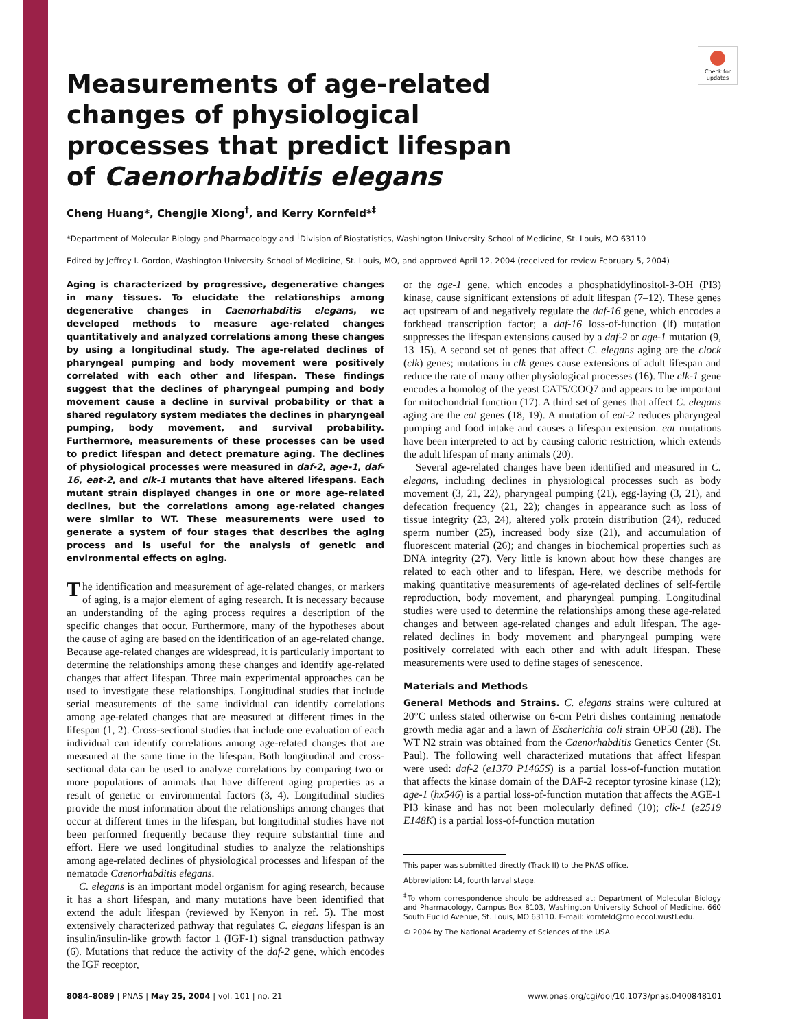Check for updates
Measurements of age-related changes of physiological processes that predict lifespan of Caenorhabditis elegans
Cheng Huang*, Chengjie Xiong<sup>†</sup>, and Kerry Kornfeld*<sup>‡</sup>
*Department of Molecular Biology and Pharmacology and <sup>†</sup>Division of Biostatistics, Washington University School of Medicine, St. Louis, MO 63110
Edited by Jeffrey I. Gordon, Washington University School of Medicine, St. Louis, MO, and approved April 12, 2004 (received for review February 5, 2004)
Aging is characterized by progressive, degenerative changes in many tissues. To elucidate the relationships among degenerative changes in Caenorhabditis elegans, we developed methods to measure age-related changes quantitatively and analyzed correlations among these changes by using a longitudinal study. The age-related declines of pharyngeal pumping and body movement were positively correlated with each other and lifespan. These findings suggest that the declines of pharyngeal pumping and body movement cause a decline in survival probability or that a shared regulatory system mediates the declines in pharyngeal pumping, body movement, and survival probability. Furthermore, measurements of these processes can be used to predict lifespan and detect premature aging. The declines of physiological processes were measured in daf-2, age-1, daf-16, eat-2, and clk-1 mutants that have altered lifespans. Each mutant strain displayed changes in one or more age-related declines, but the correlations among age-related changes were similar to WT. These measurements were used to generate a system of four stages that describes the aging process and is useful for the analysis of genetic and environmental effects on aging.
The identification and measurement of age-related changes, or markers of aging, is a major element of aging research. It is necessary because an understanding of the aging process requires a description of the specific changes that occur. Furthermore, many of the hypotheses about the cause of aging are based on the identification of an age-related change. Because age-related changes are widespread, it is particularly important to determine the relationships among these changes and identify age-related changes that affect lifespan. Three main experimental approaches can be used to investigate these relationships. Longitudinal studies that include serial measurements of the same individual can identify correlations among age-related changes that are measured at different times in the lifespan (1, 2). Cross-sectional studies that include one evaluation of each individual can identify correlations among age-related changes that are measured at the same time in the lifespan. Both longitudinal and cross-sectional data can be used to analyze correlations by comparing two or more populations of animals that have different aging properties as a result of genetic or environmental factors (3, 4). Longitudinal studies provide the most information about the relationships among changes that occur at different times in the lifespan, but longitudinal studies have not been performed frequently because they require substantial time and effort. Here we used longitudinal studies to analyze the relationships among age-related declines of physiological processes and lifespan of the nematode Caenorhabditis elegans.
C. elegans is an important model organism for aging research, because it has a short lifespan, and many mutations have been identified that extend the adult lifespan (reviewed by Kenyon in ref. 5). The most extensively characterized pathway that regulates C. elegans lifespan is an insulin/insulin-like growth factor 1 (IGF-1) signal transduction pathway (6). Mutations that reduce the activity of the daf-2 gene, which encodes the IGF receptor,
or the age-1 gene, which encodes a phosphatidylinositol-3-OH (PI3) kinase, cause significant extensions of adult lifespan (7–12). These genes act upstream of and negatively regulate the daf-16 gene, which encodes a forkhead transcription factor; a daf-16 loss-of-function (lf) mutation suppresses the lifespan extensions caused by a daf-2 or age-1 mutation (9, 13–15). A second set of genes that affect C. elegans aging are the clock (clk) genes; mutations in clk genes cause extensions of adult lifespan and reduce the rate of many other physiological processes (16). The clk-1 gene encodes a homolog of the yeast CAT5/COQ7 and appears to be important for mitochondrial function (17). A third set of genes that affect C. elegans aging are the eat genes (18, 19). A mutation of eat-2 reduces pharyngeal pumping and food intake and causes a lifespan extension. eat mutations have been interpreted to act by causing caloric restriction, which extends the adult lifespan of many animals (20).
Several age-related changes have been identified and measured in C. elegans, including declines in physiological processes such as body movement (3, 21, 22), pharyngeal pumping (21), egg-laying (3, 21), and defecation frequency (21, 22); changes in appearance such as loss of tissue integrity (23, 24), altered yolk protein distribution (24), reduced sperm number (25), increased body size (21), and accumulation of fluorescent material (26); and changes in biochemical properties such as DNA integrity (27). Very little is known about how these changes are related to each other and to lifespan. Here, we describe methods for making quantitative measurements of age-related declines of self-fertile reproduction, body movement, and pharyngeal pumping. Longitudinal studies were used to determine the relationships among these age-related changes and between age-related changes and adult lifespan. The age-related declines in body movement and pharyngeal pumping were positively correlated with each other and with adult lifespan. These measurements were used to define stages of senescence.
Materials and Methods
General Methods and Strains. C. elegans strains were cultured at 20°C unless stated otherwise on 6-cm Petri dishes containing nematode growth media agar and a lawn of Escherichia coli strain OP50 (28). The WT N2 strain was obtained from the Caenorhabditis Genetics Center (St. Paul). The following well characterized mutations that affect lifespan were used: daf-2 (e1370 P1465S) is a partial loss-of-function mutation that affects the kinase domain of the DAF-2 receptor tyrosine kinase (12); age-1 (hx546) is a partial loss-of-function mutation that affects the AGE-1 PI3 kinase and has not been molecularly defined (10); clk-1 (e2519 E148K) is a partial loss-of-function mutation
This paper was submitted directly (Track II) to the PNAS office.
Abbreviation: L4, fourth larval stage.
<sup>‡</sup> To whom correspondence should be addressed at: Department of Molecular Biology and Pharmacology, Campus Box 8103, Washington University School of Medicine, 660 South Euclid Avenue, St. Louis, MO 63110. E-mail: kornfeld@molecool.wustl.edu.
© 2004 by The National Academy of Sciences of the USA
8084–8089 | PNAS | May 25, 2004 | vol. 101 | no. 21 www.pnas.org/cgi/doi/10.1073/pnas.0400848101